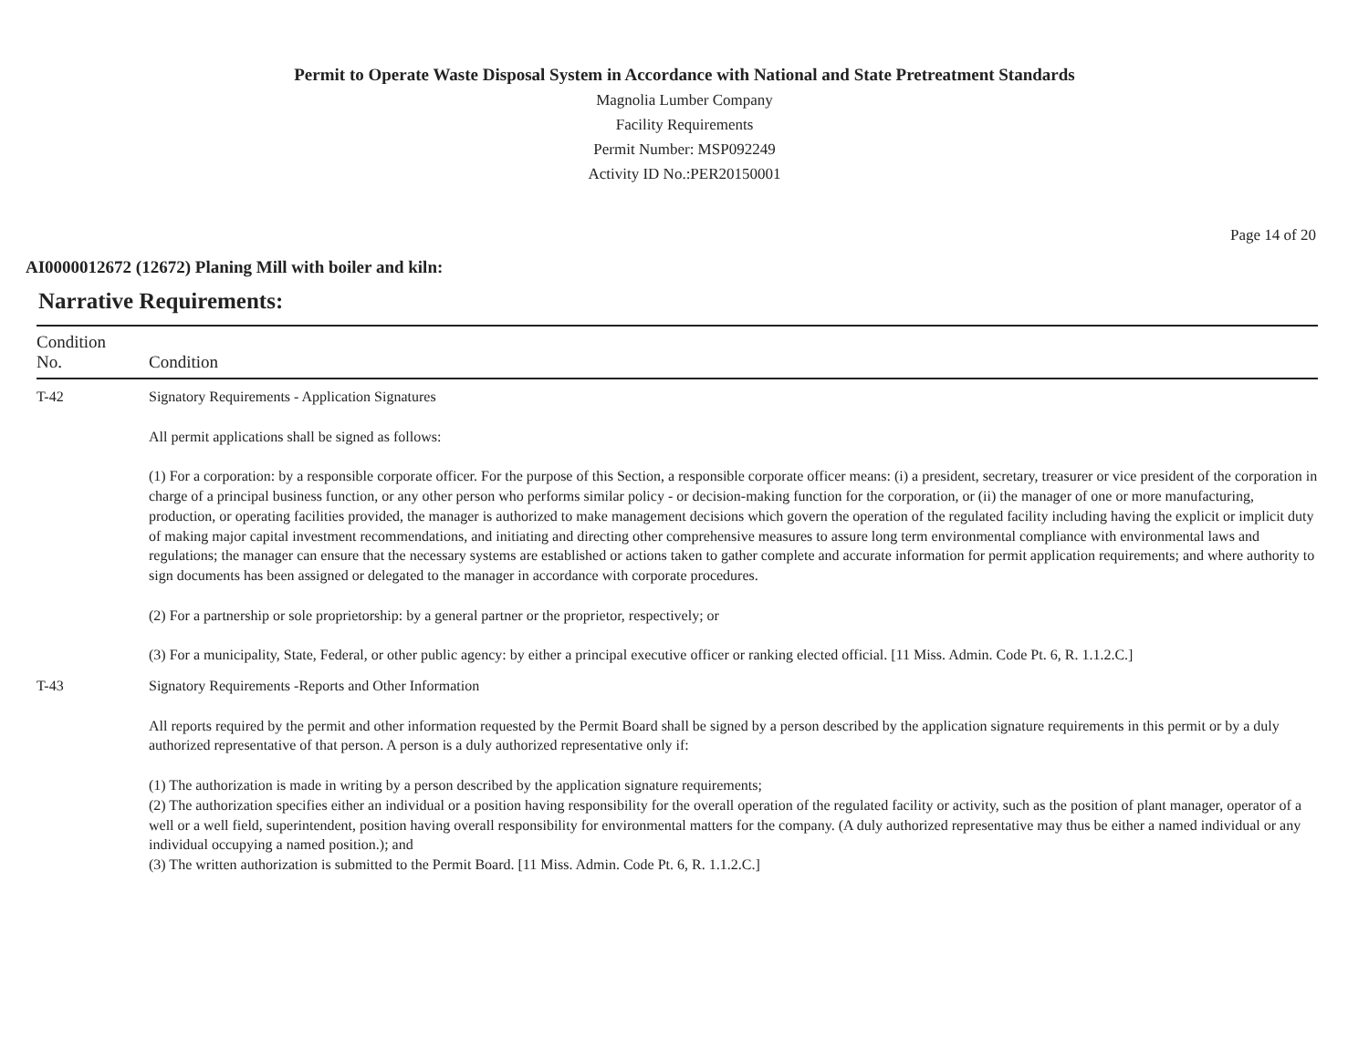Permit to Operate Waste Disposal System in Accordance with National and State Pretreatment Standards
Magnolia Lumber Company
Facility Requirements
Permit Number: MSP092249
Activity ID No.:PER20150001
Page 14 of 20
AI0000012672 (12672) Planing Mill with boiler and kiln:
Narrative Requirements:
| Condition No. | Condition |
| --- | --- |
| T-42 | Signatory Requirements - Application Signatures All permit applications shall be signed as follows: (1) For a corporation: by a responsible corporate officer. For the purpose of this Section, a responsible corporate officer means: (i) a president, secretary, treasurer or vice president of the corporation in charge of a principal business function, or any other person who performs similar policy - or decision-making function for the corporation, or (ii) the manager of one or more manufacturing, production, or operating facilities provided, the manager is authorized to make management decisions which govern the operation of the regulated facility including having the explicit or implicit duty of making major capital investment recommendations, and initiating and directing other comprehensive measures to assure long term environmental compliance with environmental laws and regulations; the manager can ensure that the necessary systems are established or actions taken to gather complete and accurate information for permit application requirements; and where authority to sign documents has been assigned or delegated to the manager in accordance with corporate procedures. (2) For a partnership or sole proprietorship: by a general partner or the proprietor, respectively; or (3) For a municipality, State, Federal, or other public agency: by either a principal executive officer or ranking elected official. [11 Miss. Admin. Code Pt. 6, R. 1.1.2.C.] |
| T-43 | Signatory Requirements -Reports and Other Information All reports required by the permit and other information requested by the Permit Board shall be signed by a person described by the application signature requirements in this permit or by a duly authorized representative of that person. A person is a duly authorized representative only if: (1) The authorization is made in writing by a person described by the application signature requirements; (2) The authorization specifies either an individual or a position having responsibility for the overall operation of the regulated facility or activity, such as the position of plant manager, operator of a well or a well field, superintendent, position having overall responsibility for environmental matters for the company. (A duly authorized representative may thus be either a named individual or any individual occupying a named position.); and (3) The written authorization is submitted to the Permit Board. [11 Miss. Admin. Code Pt. 6, R. 1.1.2.C.] |